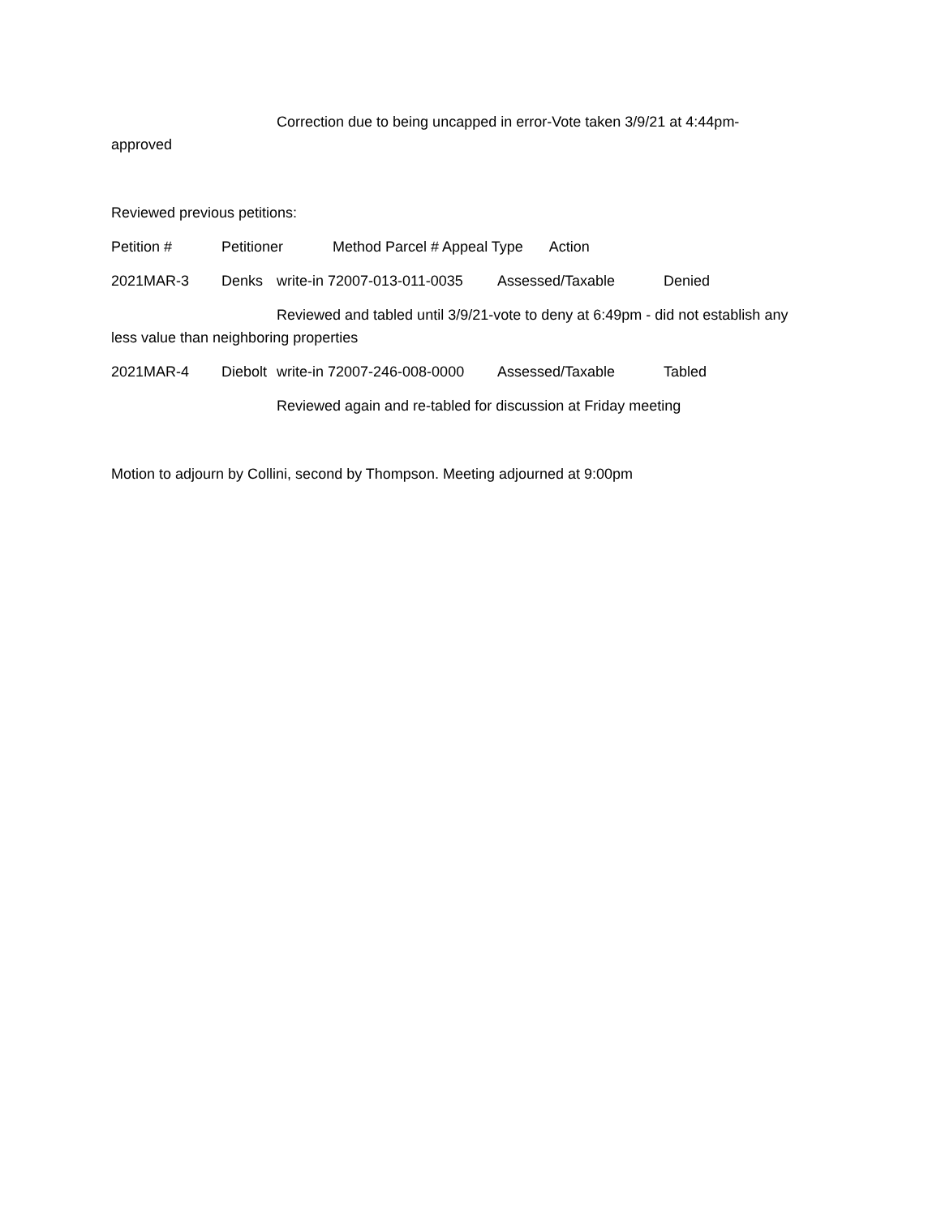Correction due to being uncapped in error-Vote taken 3/9/21 at 4:44pm-
approved
Reviewed previous petitions:
Petition # Petitioner Method Parcel # Appeal Type Action
2021MAR-3 Denks write-in 72007-013-011-0035 Assessed/Taxable Denied
Reviewed and tabled until 3/9/21-vote to deny at 6:49pm - did not establish any
less value than neighboring properties
2021MAR-4 Diebolt write-in 72007-246-008-0000 Assessed/Taxable Tabled
Reviewed again and re-tabled for discussion at Friday meeting
Motion to adjourn by Collini, second by Thompson. Meeting adjourned at 9:00pm